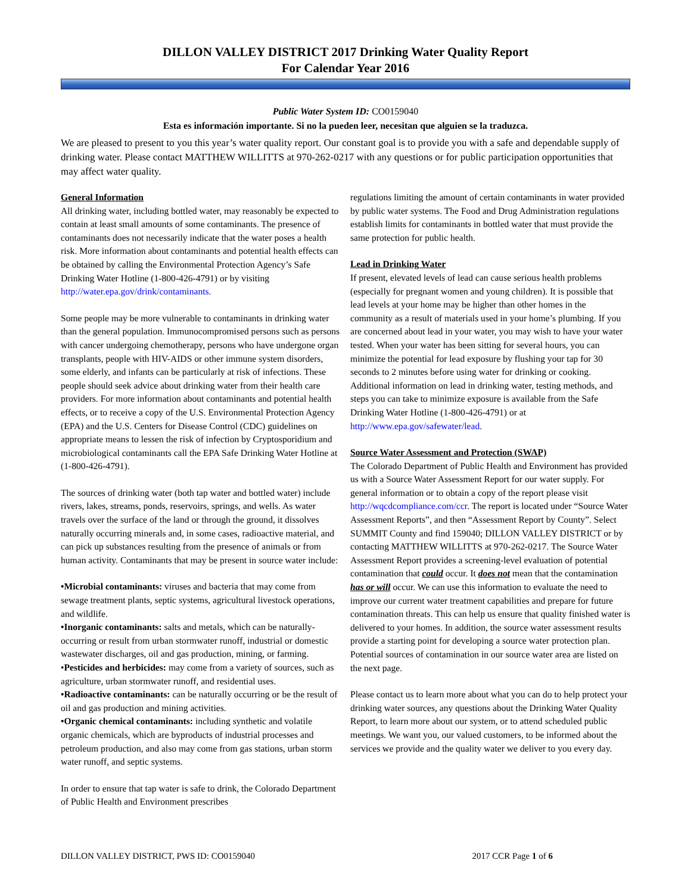DILLON VALLEY DISTRICT 2017 Drinking Water Quality Report
For Calendar Year 2016
Public Water System ID: CO0159040
Esta es información importante. Si no la pueden leer, necesitan que alguien se la traduzca.
We are pleased to present to you this year’s water quality report. Our constant goal is to provide you with a safe and dependable supply of drinking water. Please contact MATTHEW WILLITTS at 970-262-0217 with any questions or for public participation opportunities that may affect water quality.
General Information
All drinking water, including bottled water, may reasonably be expected to contain at least small amounts of some contaminants. The presence of contaminants does not necessarily indicate that the water poses a health risk. More information about contaminants and potential health effects can be obtained by calling the Environmental Protection Agency’s Safe Drinking Water Hotline (1-800-426-4791) or by visiting http://water.epa.gov/drink/contaminants.
Some people may be more vulnerable to contaminants in drinking water than the general population. Immunocompromised persons such as persons with cancer undergoing chemotherapy, persons who have undergone organ transplants, people with HIV-AIDS or other immune system disorders, some elderly, and infants can be particularly at risk of infections. These people should seek advice about drinking water from their health care providers. For more information about contaminants and potential health effects, or to receive a copy of the U.S. Environmental Protection Agency (EPA) and the U.S. Centers for Disease Control (CDC) guidelines on appropriate means to lessen the risk of infection by Cryptosporidium and microbiological contaminants call the EPA Safe Drinking Water Hotline at (1-800-426-4791).
The sources of drinking water (both tap water and bottled water) include rivers, lakes, streams, ponds, reservoirs, springs, and wells. As water travels over the surface of the land or through the ground, it dissolves naturally occurring minerals and, in some cases, radioactive material, and can pick up substances resulting from the presence of animals or from human activity. Contaminants that may be present in source water include:
•Microbial contaminants: viruses and bacteria that may come from sewage treatment plants, septic systems, agricultural livestock operations, and wildlife.
•Inorganic contaminants: salts and metals, which can be naturally-occurring or result from urban stormwater runoff, industrial or domestic wastewater discharges, oil and gas production, mining, or farming.
•Pesticides and herbicides: may come from a variety of sources, such as agriculture, urban stormwater runoff, and residential uses.
•Radioactive contaminants: can be naturally occurring or be the result of oil and gas production and mining activities.
•Organic chemical contaminants: including synthetic and volatile organic chemicals, which are byproducts of industrial processes and petroleum production, and also may come from gas stations, urban storm water runoff, and septic systems.
In order to ensure that tap water is safe to drink, the Colorado Department of Public Health and Environment prescribes
regulations limiting the amount of certain contaminants in water provided by public water systems. The Food and Drug Administration regulations establish limits for contaminants in bottled water that must provide the same protection for public health.
Lead in Drinking Water
If present, elevated levels of lead can cause serious health problems (especially for pregnant women and young children). It is possible that lead levels at your home may be higher than other homes in the community as a result of materials used in your home’s plumbing. If you are concerned about lead in your water, you may wish to have your water tested. When your water has been sitting for several hours, you can minimize the potential for lead exposure by flushing your tap for 30 seconds to 2 minutes before using water for drinking or cooking. Additional information on lead in drinking water, testing methods, and steps you can take to minimize exposure is available from the Safe Drinking Water Hotline (1-800-426-4791) or at http://www.epa.gov/safewater/lead.
Source Water Assessment and Protection (SWAP)
The Colorado Department of Public Health and Environment has provided us with a Source Water Assessment Report for our water supply. For general information or to obtain a copy of the report please visit http://wqcdcompliance.com/ccr. The report is located under “Source Water Assessment Reports”, and then “Assessment Report by County”. Select SUMMIT County and find 159040; DILLON VALLEY DISTRICT or by contacting MATTHEW WILLITTS at 970-262-0217. The Source Water Assessment Report provides a screening-level evaluation of potential contamination that could occur. It does not mean that the contamination has or will occur. We can use this information to evaluate the need to improve our current water treatment capabilities and prepare for future contamination threats. This can help us ensure that quality finished water is delivered to your homes. In addition, the source water assessment results provide a starting point for developing a source water protection plan. Potential sources of contamination in our source water area are listed on the next page.
Please contact us to learn more about what you can do to help protect your drinking water sources, any questions about the Drinking Water Quality Report, to learn more about our system, or to attend scheduled public meetings. We want you, our valued customers, to be informed about the services we provide and the quality water we deliver to you every day.
DILLON VALLEY DISTRICT, PWS ID: CO0159040 2017 CCR Page 1 of 6